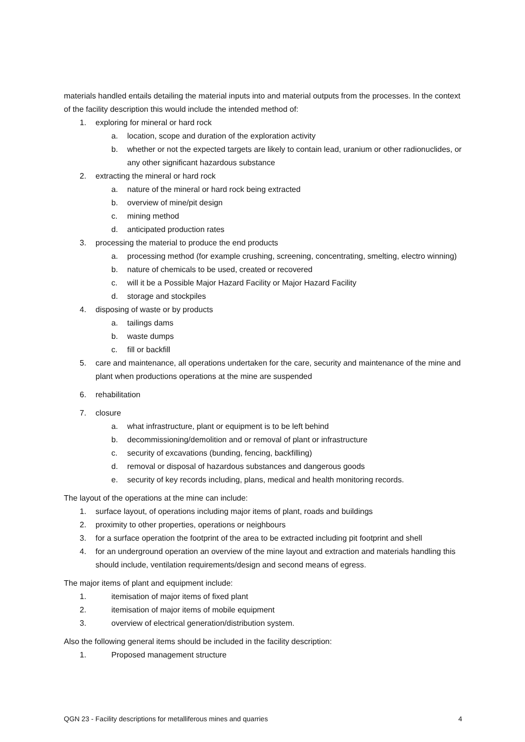materials handled entails detailing the material inputs into and material outputs from the processes. In the context of the facility description this would include the intended method of:
1. exploring for mineral or hard rock
a. location, scope and duration of the exploration activity
b. whether or not the expected targets are likely to contain lead, uranium or other radionuclides, or any other significant hazardous substance
2. extracting the mineral or hard rock
a. nature of the mineral or hard rock being extracted
b. overview of mine/pit design
c. mining method
d. anticipated production rates
3. processing the material to produce the end products
a. processing method (for example crushing, screening, concentrating, smelting, electro winning)
b. nature of chemicals to be used, created or recovered
c. will it be a Possible Major Hazard Facility or Major Hazard Facility
d. storage and stockpiles
4. disposing of waste or by products
a. tailings dams
b. waste dumps
c. fill or backfill
5. care and maintenance, all operations undertaken for the care, security and maintenance of the mine and plant when productions operations at the mine are suspended
6. rehabilitation
7. closure
a. what infrastructure, plant or equipment is to be left behind
b. decommissioning/demolition and or removal of plant or infrastructure
c. security of excavations (bunding, fencing, backfilling)
d. removal or disposal of hazardous substances and dangerous goods
e. security of key records including, plans, medical and health monitoring records.
The layout of the operations at the mine can include:
1. surface layout, of operations including major items of plant, roads and buildings
2. proximity to other properties, operations or neighbours
3. for a surface operation the footprint of the area to be extracted including pit footprint and shell
4. for an underground operation an overview of the mine layout and extraction and materials handling this should include, ventilation requirements/design and second means of egress.
The major items of plant and equipment include:
1. itemisation of major items of fixed plant
2. itemisation of major items of mobile equipment
3. overview of electrical generation/distribution system.
Also the following general items should be included in the facility description:
1. Proposed management structure
QGN 23 - Facility descriptions for metalliferous mines and quarries 4